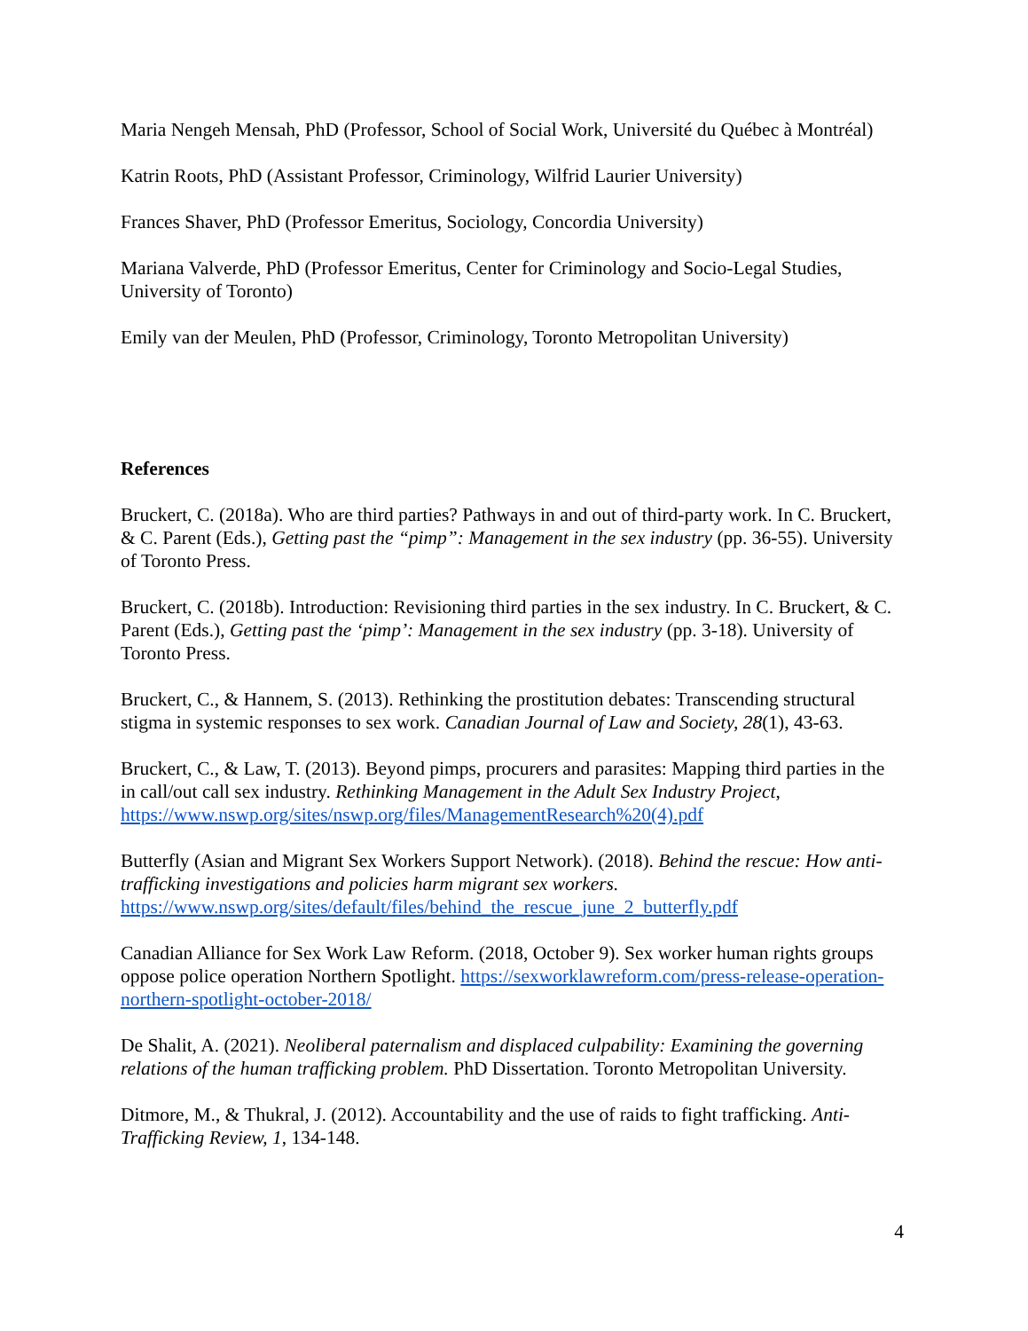Maria Nengeh Mensah, PhD (Professor, School of Social Work, Université du Québec à Montréal)
Katrin Roots, PhD (Assistant Professor, Criminology, Wilfrid Laurier University)
Frances Shaver, PhD (Professor Emeritus, Sociology, Concordia University)
Mariana Valverde, PhD (Professor Emeritus, Center for Criminology and Socio-Legal Studies, University of Toronto)
Emily van der Meulen, PhD (Professor, Criminology, Toronto Metropolitan University)
References
Bruckert, C. (2018a). Who are third parties? Pathways in and out of third-party work. In C. Bruckert, & C. Parent (Eds.), Getting past the “pimp”: Management in the sex industry (pp. 36-55). University of Toronto Press.
Bruckert, C. (2018b). Introduction: Revisioning third parties in the sex industry. In C. Bruckert, & C. Parent (Eds.), Getting past the ‘pimp’: Management in the sex industry (pp. 3-18). University of Toronto Press.
Bruckert, C., & Hannem, S. (2013). Rethinking the prostitution debates: Transcending structural stigma in systemic responses to sex work. Canadian Journal of Law and Society, 28(1), 43-63.
Bruckert, C., & Law, T. (2013). Beyond pimps, procurers and parasites: Mapping third parties in the in call/out call sex industry. Rethinking Management in the Adult Sex Industry Project, https://www.nswp.org/sites/nswp.org/files/ManagementResearch%20(4).pdf
Butterfly (Asian and Migrant Sex Workers Support Network). (2018). Behind the rescue: How anti-trafficking investigations and policies harm migrant sex workers. https://www.nswp.org/sites/default/files/behind_the_rescue_june_2_butterfly.pdf
Canadian Alliance for Sex Work Law Reform. (2018, October 9). Sex worker human rights groups oppose police operation Northern Spotlight. https://sexworklawreform.com/press-release-operation-northern-spotlight-october-2018/
De Shalit, A. (2021). Neoliberal paternalism and displaced culpability: Examining the governing relations of the human trafficking problem. PhD Dissertation. Toronto Metropolitan University.
Ditmore, M., & Thukral, J. (2012). Accountability and the use of raids to fight trafficking. Anti-Trafficking Review, 1, 134-148.
4